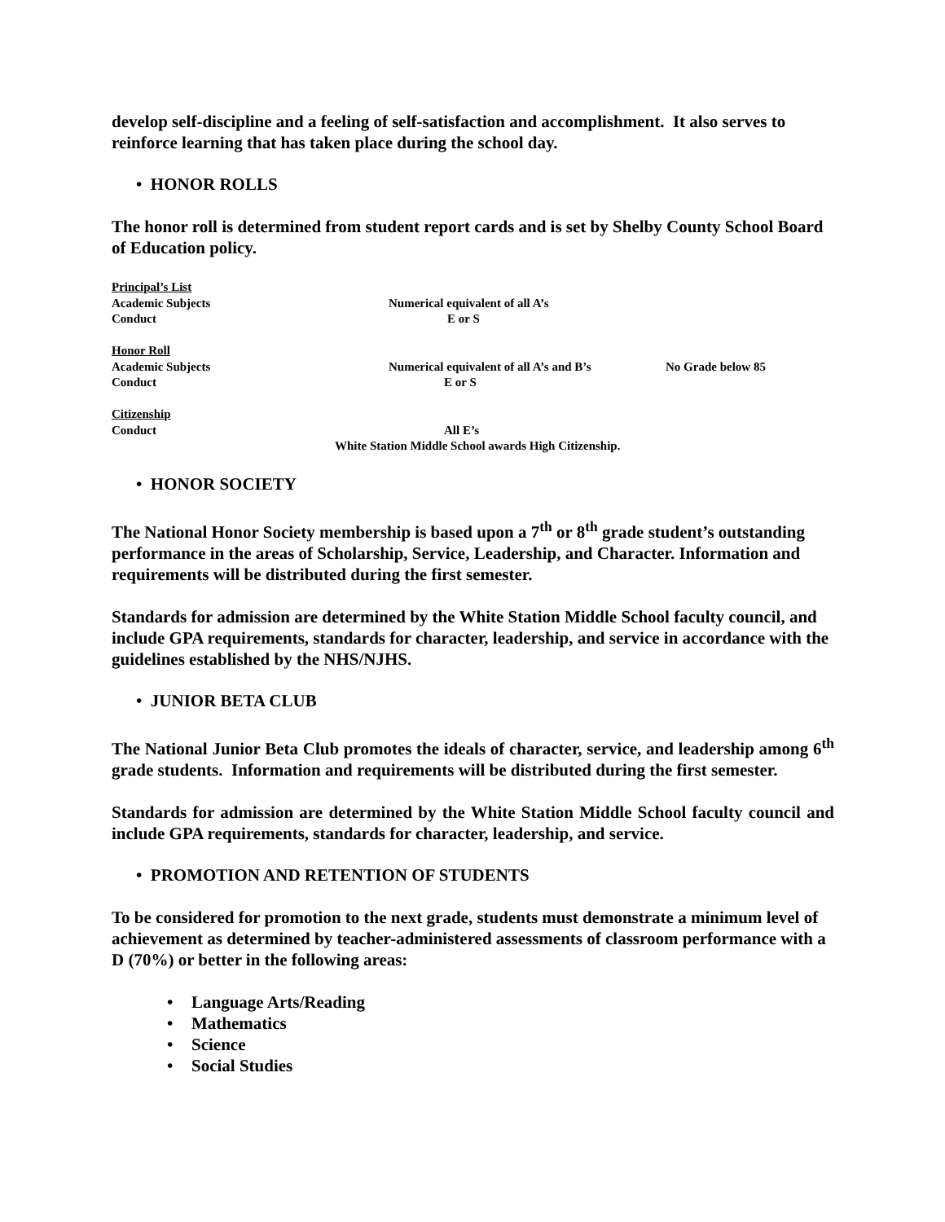develop self-discipline and a feeling of self-satisfaction and accomplishment. It also serves to reinforce learning that has taken place during the school day.
• HONOR ROLLS
The honor roll is determined from student report cards and is set by Shelby County School Board of Education policy.
| Principal’s List | | |
| Academic Subjects | Numerical equivalent of all A’s | |
| Conduct | E or S | |
| Honor Roll | | |
| Academic Subjects | Numerical equivalent of all A’s and B’s | No Grade below 85 |
| Conduct | E or S | |
| Citizenship | | |
| Conduct | All E’s | |
| White Station Middle School awards High Citizenship. | | |
• HONOR SOCIETY
The National Honor Society membership is based upon a 7<sup>th</sup> or 8<sup>th</sup> grade student’s outstanding performance in the areas of Scholarship, Service, Leadership, and Character. Information and requirements will be distributed during the first semester.
Standards for admission are determined by the White Station Middle School faculty council, and include GPA requirements, standards for character, leadership, and service in accordance with the guidelines established by the NHS/NJHS.
• JUNIOR BETA CLUB
The National Junior Beta Club promotes the ideals of character, service, and leadership among 6<sup>th</sup> grade students. Information and requirements will be distributed during the first semester.
Standards for admission are determined by the White Station Middle School faculty council and include GPA requirements, standards for character, leadership, and service.
• PROMOTION AND RETENTION OF STUDENTS
To be considered for promotion to the next grade, students must demonstrate a minimum level of achievement as determined by teacher-administered assessments of classroom performance with a D (70%) or better in the following areas:
• Language Arts/Reading
• Mathematics
• Science
• Social Studies